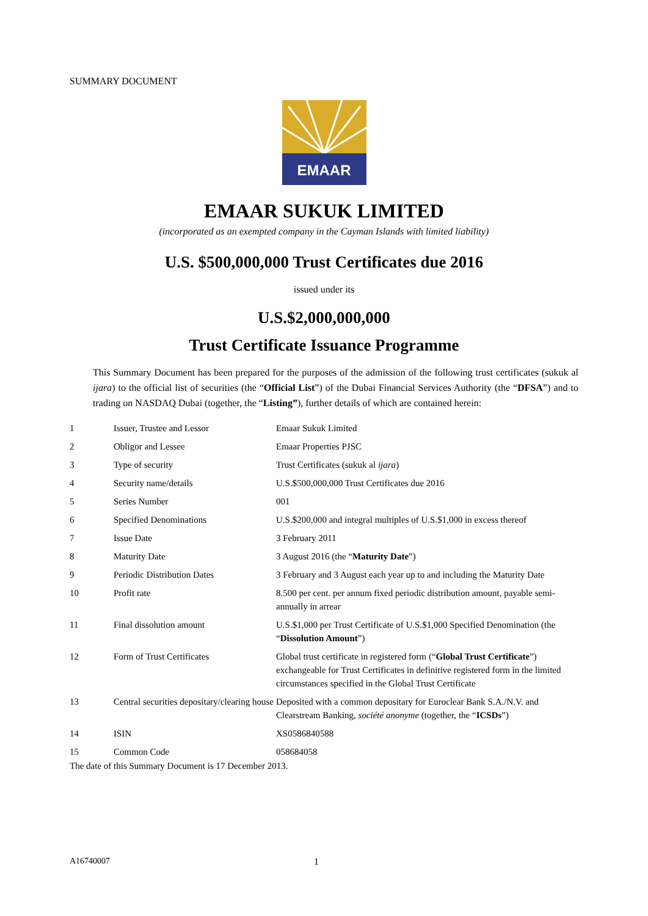SUMMARY DOCUMENT
EMAAR
EMAAR SUKUK LIMITED
(incorporated as an exempted company in the Cayman Islands with limited liability)
U.S. $500,000,000 Trust Certificates due 2016
issued under its
U.S.$2,000,000,000
Trust Certificate Issuance Programme
This Summary Document has been prepared for the purposes of the admission of the following trust certificates (sukuk al ijara) to the official list of securities (the “Official List”) of the Dubai Financial Services Authority (the “DFSA”) and to trading on NASDAQ Dubai (together, the “Listing”), further details of which are contained herein:
| 1 | Issuer, Trustee and Lessor | Emaar Sukuk Limited |
| 2 | Obligor and Lessee | Emaar Properties PJSC |
| 3 | Type of security | Trust Certificates (sukuk al ijara ) |
| 4 | Security name/details | U.S.$500,000,000 Trust Certificates due 2016 |
| 5 | Series Number | 001 |
| 6 | Specified Denominations | U.S.$200,000 and integral multiples of U.S.$1,000 in excess thereof |
| 7 | Issue Date | 3 February 2011 |
| 8 | Maturity Date | 3 August 2016 (the “ Maturity Date ”) |
| 9 | Periodic Distribution Dates | 3 February and 3 August each year up to and including the Maturity Date |
| 10 | Profit rate | 8.500 per cent. per annum fixed periodic distribution amount, payable semi-annually in arrear |
| 11 | Final dissolution amount | U.S.$1,000 per Trust Certificate of U.S.$1,000 Specified Denomination (the “ Dissolution Amount ”) |
| 12 | Form of Trust Certificates | Global trust certificate in registered form (“ Global Trust Certificate ”) exchangeable for Trust Certificates in definitive registered form in the limited circumstances specified in the Global Trust Certificate |
| 13 | Central securities depositary/clearing house | Deposited with a common depositary for Euroclear Bank S.A./N.V. and Clearstream Banking, société anonyme (together, the “ ICSDs ”) |
| 14 | ISIN | XS0586840588 |
| 15 | Common Code | 058684058 |
The date of this Summary Document is 17 December 2013.
A16740007 1